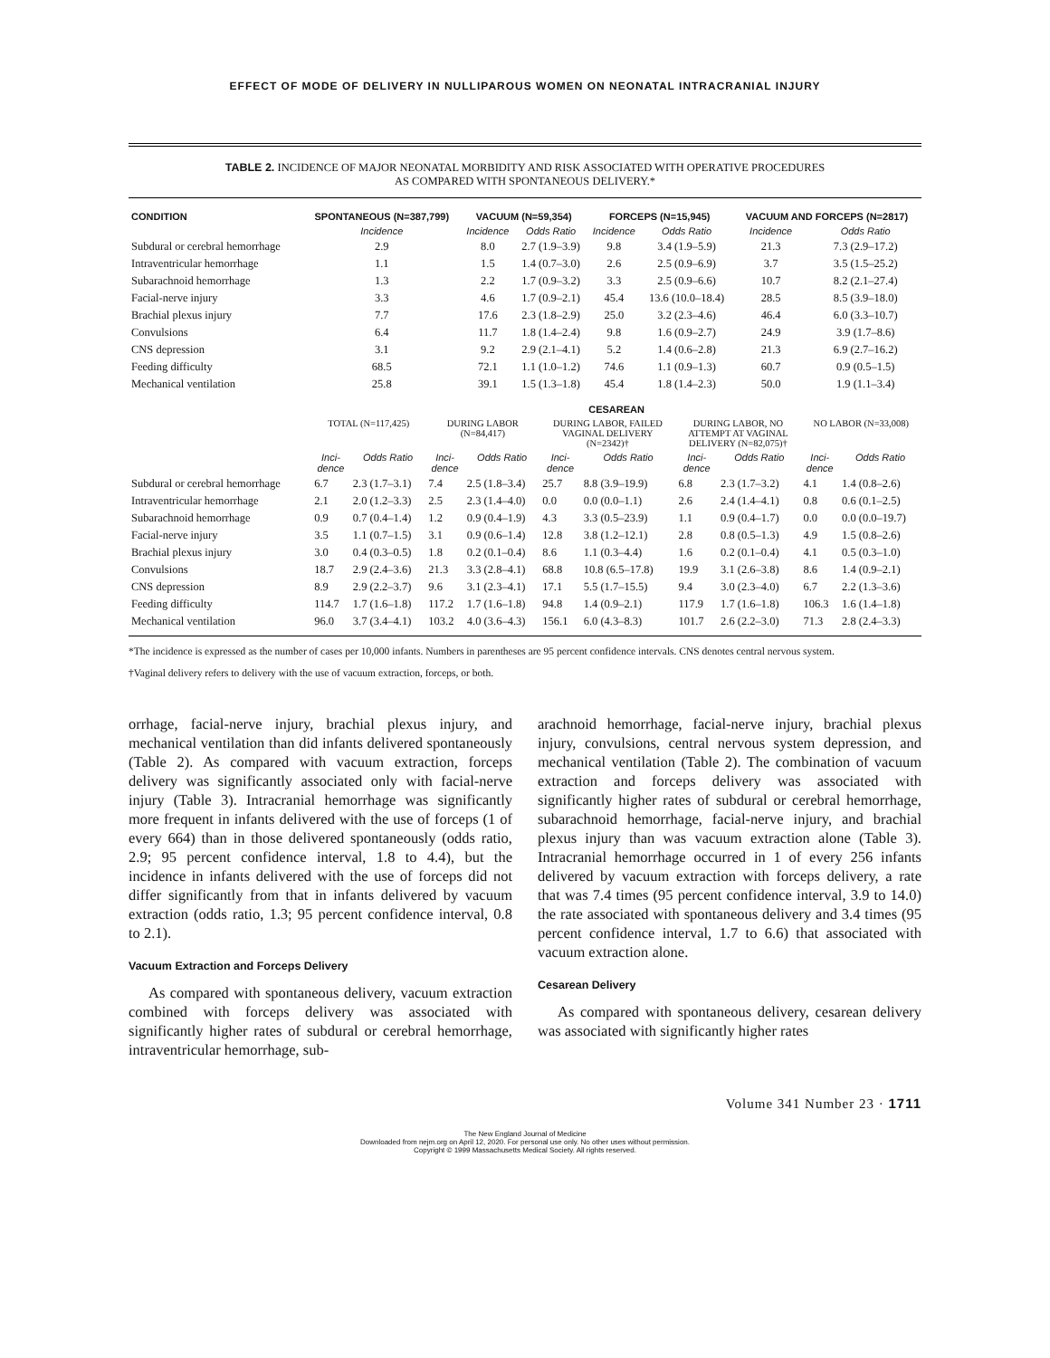EFFECT OF MODE OF DELIVERY IN NULLIPAROUS WOMEN ON NEONATAL INTRACRANIAL INJURY
TABLE 2. INCIDENCE OF MAJOR NEONATAL MORBIDITY AND RISK ASSOCIATED WITH OPERATIVE PROCEDURES
AS COMPARED WITH SPONTANEOUS DELIVERY.*
| CONDITION | SPONTANEOUS (N=387,799) | VACUUM (N=59,354) | | FORCEPS (N=15,945) | | VACUUM AND FORCEPS (N=2817) | |
| --- | --- | --- | --- | --- | --- | --- | --- |
| | Incidence | Incidence | Odds Ratio | Incidence | Odds Ratio | Incidence | Odds Ratio |
| Subdural or cerebral hemorrhage | 2.9 | 8.0 | 2.7 (1.9–3.9) | 9.8 | 3.4 (1.9–5.9) | 21.3 | 7.3 (2.9–17.2) |
| Intraventricular hemorrhage | 1.1 | 1.5 | 1.4 (0.7–3.0) | 2.6 | 2.5 (0.9–6.9) | 3.7 | 3.5 (1.5–25.2) |
| Subarachnoid hemorrhage | 1.3 | 2.2 | 1.7 (0.9–3.2) | 3.3 | 2.5 (0.9–6.6) | 10.7 | 8.2 (2.1–27.4) |
| Facial-nerve injury | 3.3 | 4.6 | 1.7 (0.9–2.1) | 45.4 | 13.6 (10.0–18.4) | 28.5 | 8.5 (3.9–18.0) |
| Brachial plexus injury | 7.7 | 17.6 | 2.3 (1.8–2.9) | 25.0 | 3.2 (2.3–4.6) | 46.4 | 6.0 (3.3–10.7) |
| Convulsions | 6.4 | 11.7 | 1.8 (1.4–2.4) | 9.8 | 1.6 (0.9–2.7) | 24.9 | 3.9 (1.7–8.6) |
| CNS depression | 3.1 | 9.2 | 2.9 (2.1–4.1) | 5.2 | 1.4 (0.6–2.8) | 21.3 | 6.9 (2.7–16.2) |
| Feeding difficulty | 68.5 | 72.1 | 1.1 (1.0–1.2) | 74.6 | 1.1 (0.9–1.3) | 60.7 | 0.9 (0.5–1.5) |
| Mechanical ventilation | 25.8 | 39.1 | 1.5 (1.3–1.8) | 45.4 | 1.8 (1.4–2.3) | 50.0 | 1.9 (1.1–3.4) |
| | CESAREAN | | | | | | | | | |
| --- | --- | --- | --- | --- | --- | --- | --- | --- | --- | --- |
| | TOTAL (N=117,425) | | DURING LABOR (N=84,417) | | DURING LABOR, FAILED VAGINAL DELIVERY (N=2342)† | | DURING LABOR, NO ATTEMPT AT VAGINAL DELIVERY (N=82,075)† | | NO LABOR (N=33,008) | |
| | Inci- dence | Odds Ratio | Inci- dence | Odds Ratio | Inci- dence | Odds Ratio | Inci- dence | Odds Ratio | Inci- dence | Odds Ratio |
| Subdural or cerebral hemorrhage | 6.7 | 2.3 (1.7–3.1) | 7.4 | 2.5 (1.8–3.4) | 25.7 | 8.8 (3.9–19.9) | 6.8 | 2.3 (1.7–3.2) | 4.1 | 1.4 (0.8–2.6) |
| Intraventricular hemorrhage | 2.1 | 2.0 (1.2–3.3) | 2.5 | 2.3 (1.4–4.0) | 0.0 | 0.0 (0.0–1.1) | 2.6 | 2.4 (1.4–4.1) | 0.8 | 0.6 (0.1–2.5) |
| Subarachnoid hemorrhage | 0.9 | 0.7 (0.4–1.4) | 1.2 | 0.9 (0.4–1.9) | 4.3 | 3.3 (0.5–23.9) | 1.1 | 0.9 (0.4–1.7) | 0.0 | 0.0 (0.0–19.7) |
| Facial-nerve injury | 3.5 | 1.1 (0.7–1.5) | 3.1 | 0.9 (0.6–1.4) | 12.8 | 3.8 (1.2–12.1) | 2.8 | 0.8 (0.5–1.3) | 4.9 | 1.5 (0.8–2.6) |
| Brachial plexus injury | 3.0 | 0.4 (0.3–0.5) | 1.8 | 0.2 (0.1–0.4) | 8.6 | 1.1 (0.3–4.4) | 1.6 | 0.2 (0.1–0.4) | 4.1 | 0.5 (0.3–1.0) |
| Convulsions | 18.7 | 2.9 (2.4–3.6) | 21.3 | 3.3 (2.8–4.1) | 68.8 | 10.8 (6.5–17.8) | 19.9 | 3.1 (2.6–3.8) | 8.6 | 1.4 (0.9–2.1) |
| CNS depression | 8.9 | 2.9 (2.2–3.7) | 9.6 | 3.1 (2.3–4.1) | 17.1 | 5.5 (1.7–15.5) | 9.4 | 3.0 (2.3–4.0) | 6.7 | 2.2 (1.3–3.6) |
| Feeding difficulty | 114.7 | 1.7 (1.6–1.8) | 117.2 | 1.7 (1.6–1.8) | 94.8 | 1.4 (0.9–2.1) | 117.9 | 1.7 (1.6–1.8) | 106.3 | 1.6 (1.4–1.8) |
| Mechanical ventilation | 96.0 | 3.7 (3.4–4.1) | 103.2 | 4.0 (3.6–4.3) | 156.1 | 6.0 (4.3–8.3) | 101.7 | 2.6 (2.2–3.0) | 71.3 | 2.8 (2.4–3.3) |
*The incidence is expressed as the number of cases per 10,000 infants. Numbers in parentheses are 95 percent confidence intervals. CNS denotes central nervous system.
†Vaginal delivery refers to delivery with the use of vacuum extraction, forceps, or both.
orrhage, facial-nerve injury, brachial plexus injury, and mechanical ventilation than did infants delivered spontaneously (Table 2). As compared with vacuum extraction, forceps delivery was significantly associated only with facial-nerve injury (Table 3). Intracranial hemorrhage was significantly more frequent in infants delivered with the use of forceps (1 of every 664) than in those delivered spontaneously (odds ratio, 2.9; 95 percent confidence interval, 1.8 to 4.4), but the incidence in infants delivered with the use of forceps did not differ significantly from that in infants delivered by vacuum extraction (odds ratio, 1.3; 95 percent confidence interval, 0.8 to 2.1).
Vacuum Extraction and Forceps Delivery
As compared with spontaneous delivery, vacuum extraction combined with forceps delivery was associated with significantly higher rates of subdural or cerebral hemorrhage, intraventricular hemorrhage, sub-
arachnoid hemorrhage, facial-nerve injury, brachial plexus injury, convulsions, central nervous system depression, and mechanical ventilation (Table 2). The combination of vacuum extraction and forceps delivery was associated with significantly higher rates of subdural or cerebral hemorrhage, subarachnoid hemorrhage, facial-nerve injury, and brachial plexus injury than was vacuum extraction alone (Table 3). Intracranial hemorrhage occurred in 1 of every 256 infants delivered by vacuum extraction with forceps delivery, a rate that was 7.4 times (95 percent confidence interval, 3.9 to 14.0) the rate associated with spontaneous delivery and 3.4 times (95 percent confidence interval, 1.7 to 6.6) that associated with vacuum extraction alone.
Cesarean Delivery
As compared with spontaneous delivery, cesarean delivery was associated with significantly higher rates
Volume 341 Number 23 · 1711
The New England Journal of Medicine
Downloaded from nejm.org on April 12, 2020. For personal use only. No other uses without permission.
Copyright © 1999 Massachusetts Medical Society. All rights reserved.